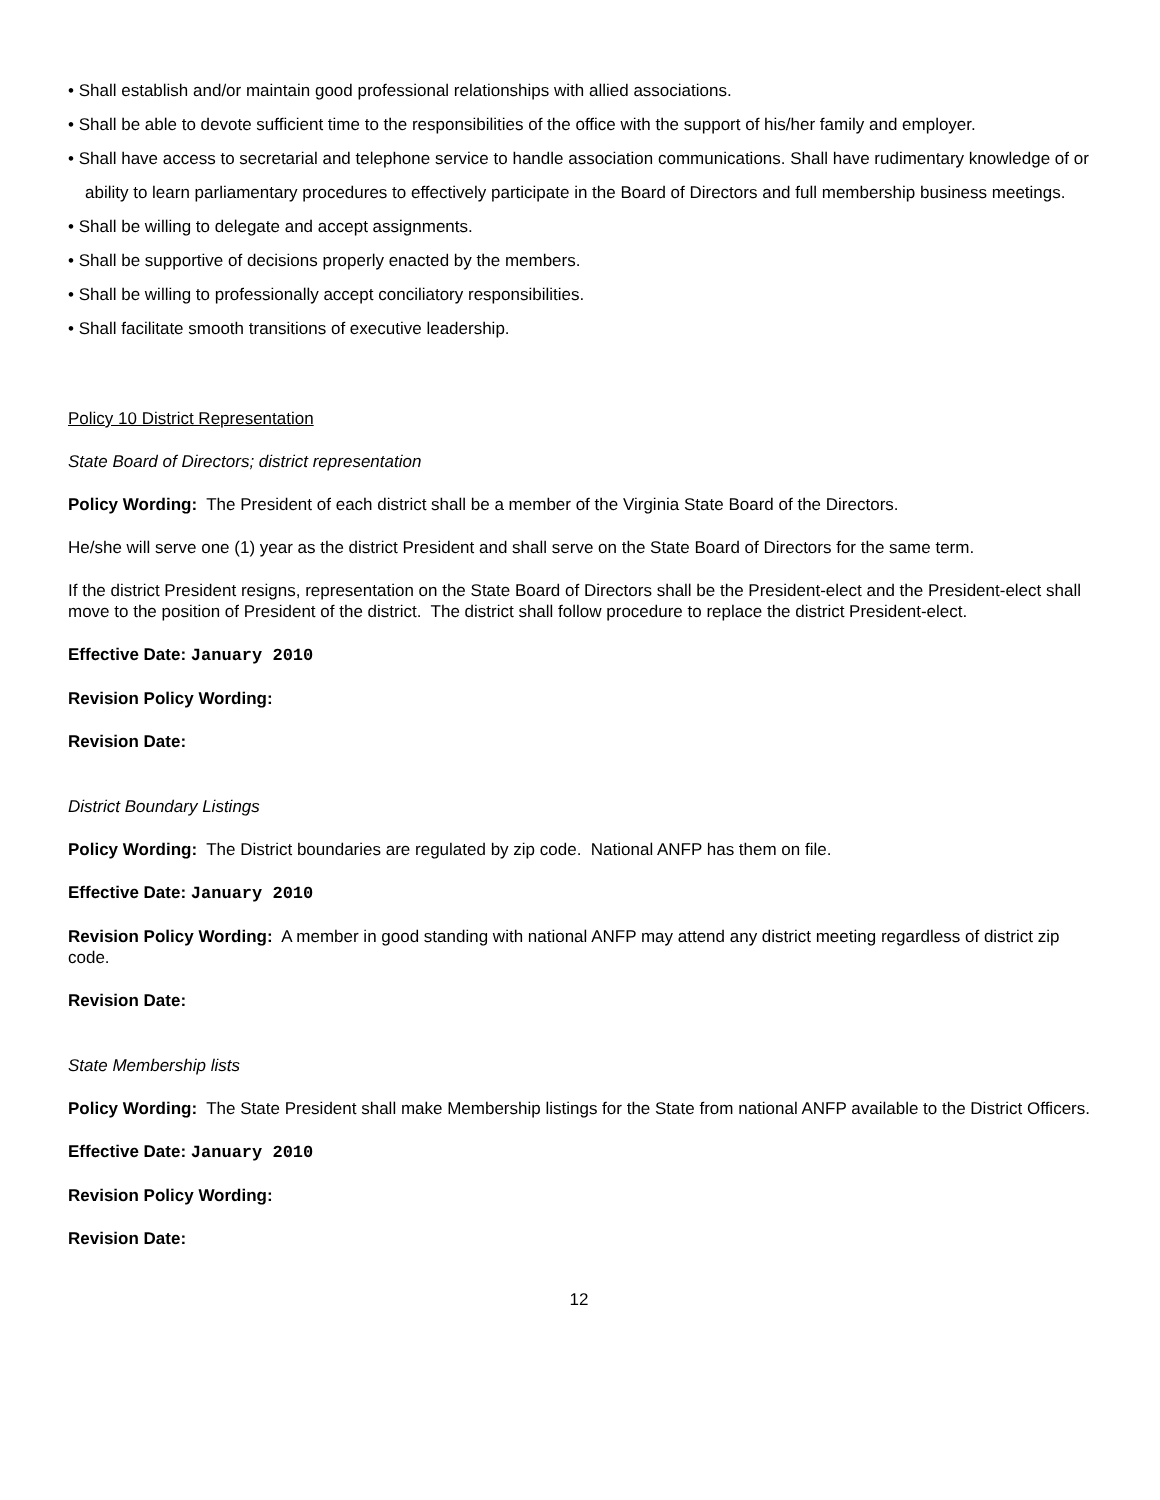• Shall establish and/or maintain good professional relationships with allied associations.
• Shall be able to devote sufficient time to the responsibilities of the office with the support of his/her family and employer.
• Shall have access to secretarial and telephone service to handle association communications. Shall have rudimentary knowledge of or ability to learn parliamentary procedures to effectively participate in the Board of Directors and full membership business meetings.
• Shall be willing to delegate and accept assignments.
• Shall be supportive of decisions properly enacted by the members.
• Shall be willing to professionally accept conciliatory responsibilities.
• Shall facilitate smooth transitions of executive leadership.
Policy 10 District Representation
State Board of Directors; district representation
Policy Wording: The President of each district shall be a member of the Virginia State Board of the Directors.
He/she will serve one (1) year as the district President and shall serve on the State Board of Directors for the same term.
If the district President resigns, representation on the State Board of Directors shall be the President-elect and the President-elect shall move to the position of President of the district. The district shall follow procedure to replace the district President-elect.
Effective Date: January 2010
Revision Policy Wording:
Revision Date:
District Boundary Listings
Policy Wording: The District boundaries are regulated by zip code. National ANFP has them on file.
Effective Date: January 2010
Revision Policy Wording: A member in good standing with national ANFP may attend any district meeting regardless of district zip code.
Revision Date:
State Membership lists
Policy Wording: The State President shall make Membership listings for the State from national ANFP available to the District Officers.
Effective Date: January 2010
Revision Policy Wording:
Revision Date:
12